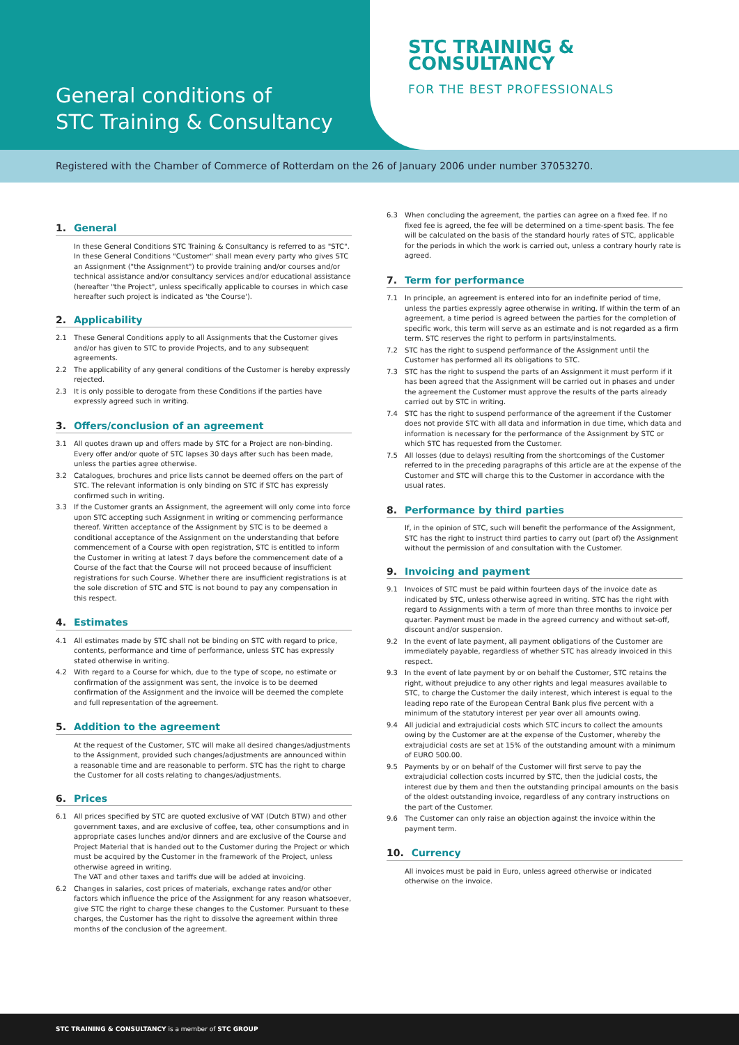General conditions of
STC Training & Consultancy
STC TRAINING &
CONSULTANCY
FOR THE BEST PROFESSIONALS
Registered with the Chamber of Commerce of Rotterdam on the 26 of January 2006 under number 37053270.
1. General
In these General Conditions STC Training & Consultancy is referred to as "STC". In these General Conditions "Customer" shall mean every party who gives STC an Assignment ("the Assignment") to provide training and/or courses and/or technical assistance and/or consultancy services and/or educational assistance (hereafter "the Project", unless specifically applicable to courses in which case hereafter such project is indicated as 'the Course').
2. Applicability
2.1 These General Conditions apply to all Assignments that the Customer gives and/or has given to STC to provide Projects, and to any subsequent agreements.
2.2 The applicability of any general conditions of the Customer is hereby expressly rejected.
2.3 It is only possible to derogate from these Conditions if the parties have expressly agreed such in writing.
3. Offers/conclusion of an agreement
3.1 All quotes drawn up and offers made by STC for a Project are non-binding. Every offer and/or quote of STC lapses 30 days after such has been made, unless the parties agree otherwise.
3.2 Catalogues, brochures and price lists cannot be deemed offers on the part of STC. The relevant information is only binding on STC if STC has expressly confirmed such in writing.
3.3 If the Customer grants an Assignment, the agreement will only come into force upon STC accepting such Assignment in writing or commencing performance thereof. Written acceptance of the Assignment by STC is to be deemed a conditional acceptance of the Assignment on the understanding that before commencement of a Course with open registration, STC is entitled to inform the Customer in writing at latest 7 days before the commencement date of a Course of the fact that the Course will not proceed because of insufficient registrations for such Course. Whether there are insufficient registrations is at the sole discretion of STC and STC is not bound to pay any compensation in this respect.
4. Estimates
4.1 All estimates made by STC shall not be binding on STC with regard to price, contents, performance and time of performance, unless STC has expressly stated otherwise in writing.
4.2 With regard to a Course for which, due to the type of scope, no estimate or confirmation of the assignment was sent, the invoice is to be deemed confirmation of the Assignment and the invoice will be deemed the complete and full representation of the agreement.
5. Addition to the agreement
At the request of the Customer, STC will make all desired changes/adjustments to the Assignment, provided such changes/adjustments are announced within a reasonable time and are reasonable to perform. STC has the right to charge the Customer for all costs relating to changes/adjustments.
6. Prices
6.1 All prices specified by STC are quoted exclusive of VAT (Dutch BTW) and other government taxes, and are exclusive of coffee, tea, other consumptions and in appropriate cases lunches and/or dinners and are exclusive of the Course and Project Material that is handed out to the Customer during the Project or which must be acquired by the Customer in the framework of the Project, unless otherwise agreed in writing.
The VAT and other taxes and tariffs due will be added at invoicing.
6.2 Changes in salaries, cost prices of materials, exchange rates and/or other factors which influence the price of the Assignment for any reason whatsoever, give STC the right to charge these changes to the Customer. Pursuant to these charges, the Customer has the right to dissolve the agreement within three months of the conclusion of the agreement.
6.3 When concluding the agreement, the parties can agree on a fixed fee. If no fixed fee is agreed, the fee will be determined on a time-spent basis. The fee will be calculated on the basis of the standard hourly rates of STC, applicable for the periods in which the work is carried out, unless a contrary hourly rate is agreed.
7. Term for performance
7.1 In principle, an agreement is entered into for an indefinite period of time, unless the parties expressly agree otherwise in writing. If within the term of an agreement, a time period is agreed between the parties for the completion of specific work, this term will serve as an estimate and is not regarded as a firm term. STC reserves the right to perform in parts/instalments.
7.2 STC has the right to suspend performance of the Assignment until the Customer has performed all its obligations to STC.
7.3 STC has the right to suspend the parts of an Assignment it must perform if it has been agreed that the Assignment will be carried out in phases and under the agreement the Customer must approve the results of the parts already carried out by STC in writing.
7.4 STC has the right to suspend performance of the agreement if the Customer does not provide STC with all data and information in due time, which data and information is necessary for the performance of the Assignment by STC or which STC has requested from the Customer.
7.5 All losses (due to delays) resulting from the shortcomings of the Customer referred to in the preceding paragraphs of this article are at the expense of the Customer and STC will charge this to the Customer in accordance with the usual rates.
8. Performance by third parties
If, in the opinion of STC, such will benefit the performance of the Assignment, STC has the right to instruct third parties to carry out (part of) the Assignment without the permission of and consultation with the Customer.
9. Invoicing and payment
9.1 Invoices of STC must be paid within fourteen days of the invoice date as indicated by STC, unless otherwise agreed in writing. STC has the right with regard to Assignments with a term of more than three months to invoice per quarter. Payment must be made in the agreed currency and without set-off, discount and/or suspension.
9.2 In the event of late payment, all payment obligations of the Customer are immediately payable, regardless of whether STC has already invoiced in this respect.
9.3 In the event of late payment by or on behalf the Customer, STC retains the right, without prejudice to any other rights and legal measures available to STC, to charge the Customer the daily interest, which interest is equal to the leading repo rate of the European Central Bank plus five percent with a minimum of the statutory interest per year over all amounts owing.
9.4 All judicial and extrajudicial costs which STC incurs to collect the amounts owing by the Customer are at the expense of the Customer, whereby the extrajudicial costs are set at 15% of the outstanding amount with a minimum of EURO 500.00.
9.5 Payments by or on behalf of the Customer will first serve to pay the extrajudicial collection costs incurred by STC, then the judicial costs, the interest due by them and then the outstanding principal amounts on the basis of the oldest outstanding invoice, regardless of any contrary instructions on the part of the Customer.
9.6 The Customer can only raise an objection against the invoice within the payment term.
10. Currency
All invoices must be paid in Euro, unless agreed otherwise or indicated otherwise on the invoice.
STC TRAINING & CONSULTANCY is a member of STC GROUP